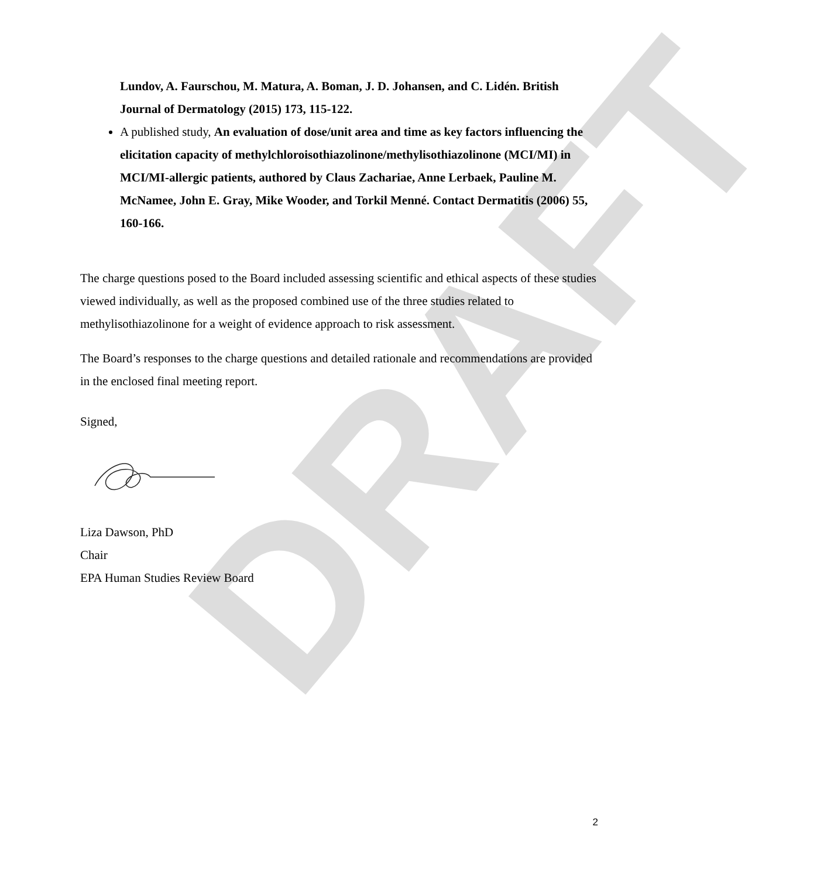DRAFT
Lundov, A. Faurschou, M. Matura, A. Boman, J. D. Johansen, and C. Lidén. British Journal of Dermatology (2015) 173, 115-122.
A published study, An evaluation of dose/unit area and time as key factors influencing the elicitation capacity of methylchloroisothiazolinone/methylisothiazolinone (MCI/MI) in MCI/MI-allergic patients, authored by Claus Zachariae, Anne Lerbaek, Pauline M. McNamee, John E. Gray, Mike Wooder, and Torkil Menné. Contact Dermatitis (2006) 55, 160-166.
The charge questions posed to the Board included assessing scientific and ethical aspects of these studies viewed individually, as well as the proposed combined use of the three studies related to methylisothiazolinone for a weight of evidence approach to risk assessment.
The Board’s responses to the charge questions and detailed rationale and recommendations are provided in the enclosed final meeting report.
Signed,
Liza Dawson, PhD
Chair
EPA Human Studies Review Board
2